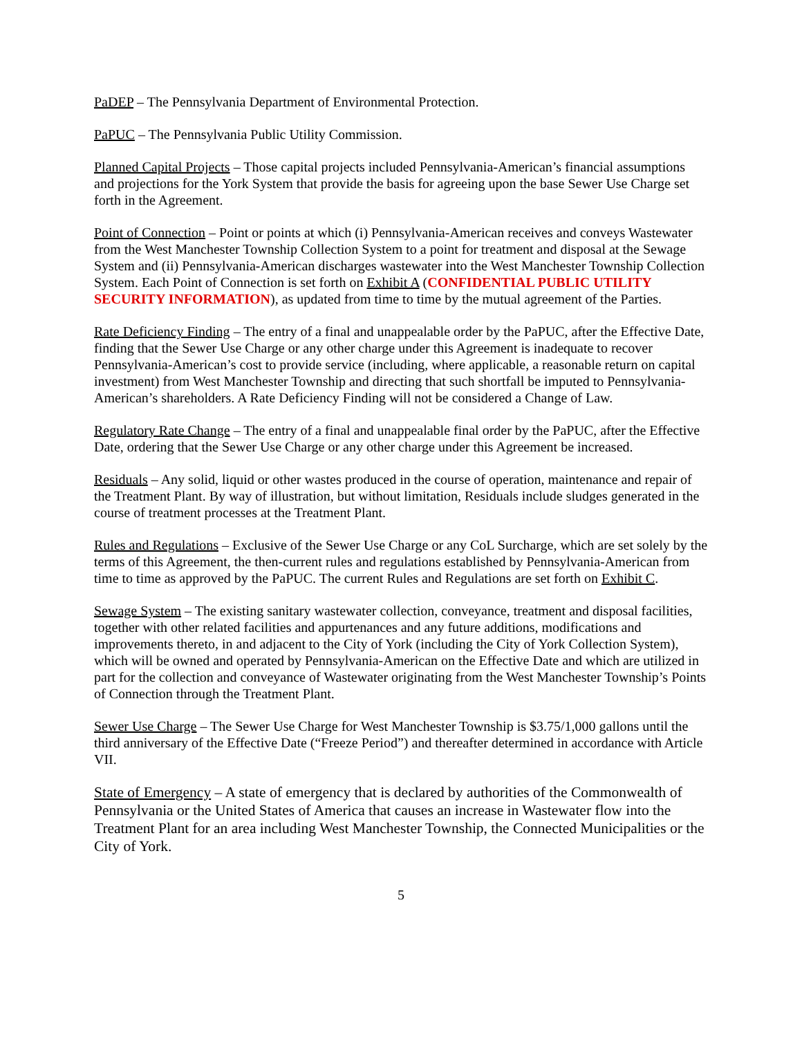PaDEP – The Pennsylvania Department of Environmental Protection.
PaPUC – The Pennsylvania Public Utility Commission.
Planned Capital Projects – Those capital projects included Pennsylvania-American’s financial assumptions and projections for the York System that provide the basis for agreeing upon the base Sewer Use Charge set forth in the Agreement.
Point of Connection – Point or points at which (i) Pennsylvania-American receives and conveys Wastewater from the West Manchester Township Collection System to a point for treatment and disposal at the Sewage System and (ii) Pennsylvania-American discharges wastewater into the West Manchester Township Collection System. Each Point of Connection is set forth on Exhibit A (CONFIDENTIAL PUBLIC UTILITY SECURITY INFORMATION), as updated from time to time by the mutual agreement of the Parties.
Rate Deficiency Finding – The entry of a final and unappealable order by the PaPUC, after the Effective Date, finding that the Sewer Use Charge or any other charge under this Agreement is inadequate to recover Pennsylvania-American’s cost to provide service (including, where applicable, a reasonable return on capital investment) from West Manchester Township and directing that such shortfall be imputed to Pennsylvania-American’s shareholders. A Rate Deficiency Finding will not be considered a Change of Law.
Regulatory Rate Change – The entry of a final and unappealable final order by the PaPUC, after the Effective Date, ordering that the Sewer Use Charge or any other charge under this Agreement be increased.
Residuals – Any solid, liquid or other wastes produced in the course of operation, maintenance and repair of the Treatment Plant. By way of illustration, but without limitation, Residuals include sludges generated in the course of treatment processes at the Treatment Plant.
Rules and Regulations – Exclusive of the Sewer Use Charge or any CoL Surcharge, which are set solely by the terms of this Agreement, the then-current rules and regulations established by Pennsylvania-American from time to time as approved by the PaPUC. The current Rules and Regulations are set forth on Exhibit C.
Sewage System – The existing sanitary wastewater collection, conveyance, treatment and disposal facilities, together with other related facilities and appurtenances and any future additions, modifications and improvements thereto, in and adjacent to the City of York (including the City of York Collection System), which will be owned and operated by Pennsylvania-American on the Effective Date and which are utilized in part for the collection and conveyance of Wastewater originating from the West Manchester Township’s Points of Connection through the Treatment Plant.
Sewer Use Charge – The Sewer Use Charge for West Manchester Township is $3.75/1,000 gallons until the third anniversary of the Effective Date (“Freeze Period”) and thereafter determined in accordance with Article VII.
State of Emergency – A state of emergency that is declared by authorities of the Commonwealth of Pennsylvania or the United States of America that causes an increase in Wastewater flow into the Treatment Plant for an area including West Manchester Township, the Connected Municipalities or the City of York.
5